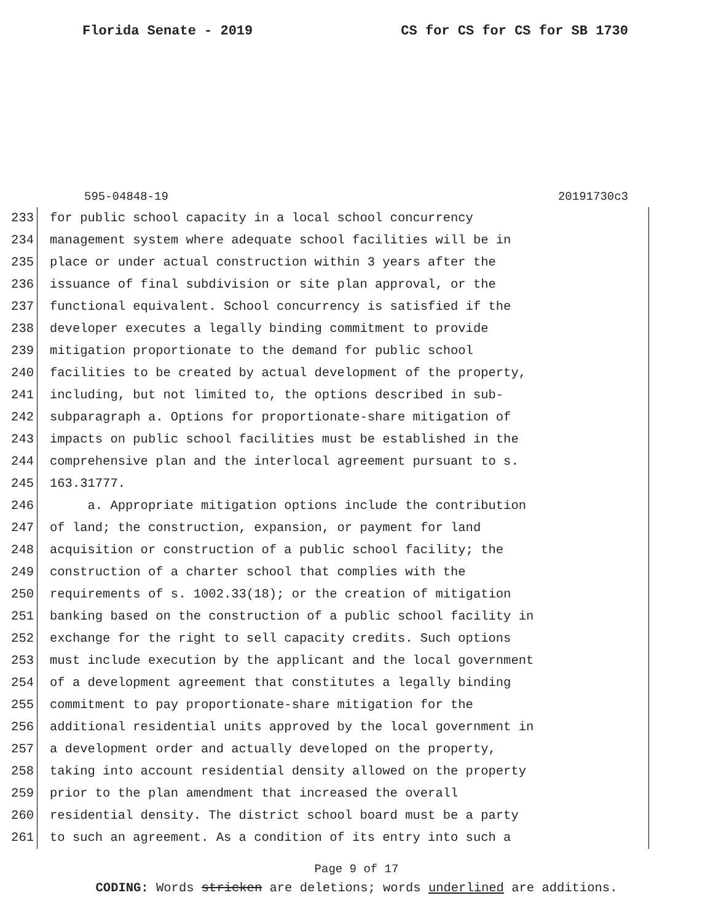Florida Senate - 2019 CS for CS for CS for SB 1730
595-04848-19 20191730c3
233 for public school capacity in a local school concurrency
234 management system where adequate school facilities will be in
235 place or under actual construction within 3 years after the
236 issuance of final subdivision or site plan approval, or the
237 functional equivalent. School concurrency is satisfied if the
238 developer executes a legally binding commitment to provide
239 mitigation proportionate to the demand for public school
240 facilities to be created by actual development of the property,
241 including, but not limited to, the options described in sub-
242 subparagraph a. Options for proportionate-share mitigation of
243 impacts on public school facilities must be established in the
244 comprehensive plan and the interlocal agreement pursuant to s.
245 163.31777.
246 a. Appropriate mitigation options include the contribution
247 of land; the construction, expansion, or payment for land
248 acquisition or construction of a public school facility; the
249 construction of a charter school that complies with the
250 requirements of s. 1002.33(18); or the creation of mitigation
251 banking based on the construction of a public school facility in
252 exchange for the right to sell capacity credits. Such options
253 must include execution by the applicant and the local government
254 of a development agreement that constitutes a legally binding
255 commitment to pay proportionate-share mitigation for the
256 additional residential units approved by the local government in
257 a development order and actually developed on the property,
258 taking into account residential density allowed on the property
259 prior to the plan amendment that increased the overall
260 residential density. The district school board must be a party
261 to such an agreement. As a condition of its entry into such a
Page 9 of 17
CODING: Words stricken are deletions; words underlined are additions.